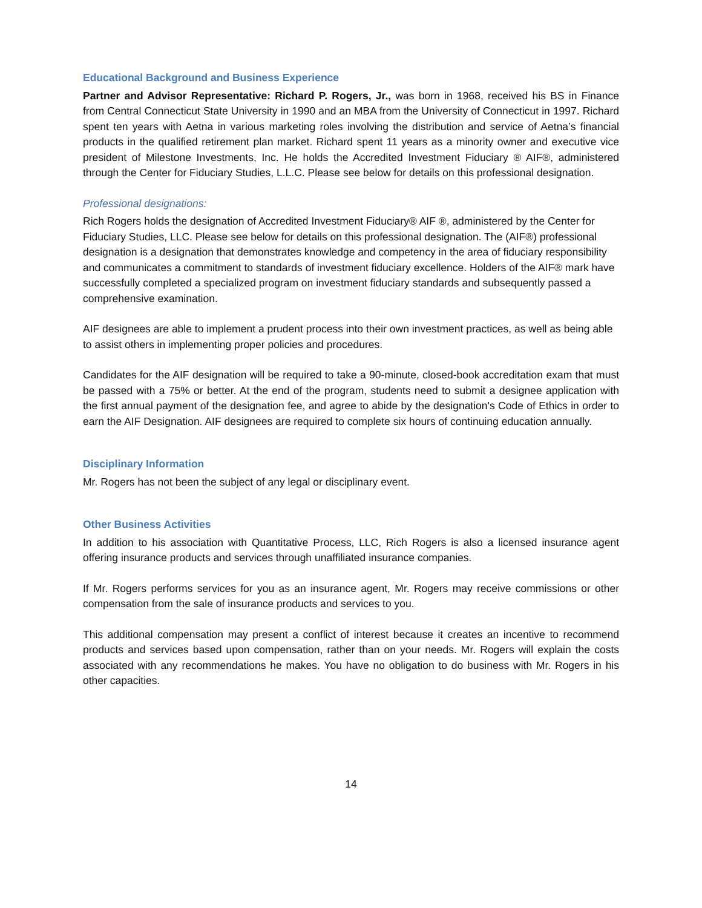Educational Background and Business Experience
Partner and Advisor Representative: Richard P. Rogers, Jr., was born in 1968, received his BS in Finance from Central Connecticut State University in 1990 and an MBA from the University of Connecticut in 1997. Richard spent ten years with Aetna in various marketing roles involving the distribution and service of Aetna’s financial products in the qualified retirement plan market. Richard spent 11 years as a minority owner and executive vice president of Milestone Investments, Inc. He holds the Accredited Investment Fiduciary ® AIF®, administered through the Center for Fiduciary Studies, L.L.C. Please see below for details on this professional designation.
Professional designations:
Rich Rogers holds the designation of Accredited Investment Fiduciary® AIF ®, administered by the Center for Fiduciary Studies, LLC. Please see below for details on this professional designation. The (AIF®) professional designation is a designation that demonstrates knowledge and competency in the area of fiduciary responsibility and communicates a commitment to standards of investment fiduciary excellence. Holders of the AIF® mark have successfully completed a specialized program on investment fiduciary standards and subsequently passed a comprehensive examination.
AIF designees are able to implement a prudent process into their own investment practices, as well as being able to assist others in implementing proper policies and procedures.
Candidates for the AIF designation will be required to take a 90-minute, closed-book accreditation exam that must be passed with a 75% or better. At the end of the program, students need to submit a designee application with the first annual payment of the designation fee, and agree to abide by the designation's Code of Ethics in order to earn the AIF Designation. AIF designees are required to complete six hours of continuing education annually.
Disciplinary Information
Mr. Rogers has not been the subject of any legal or disciplinary event.
Other Business Activities
In addition to his association with Quantitative Process, LLC, Rich Rogers is also a licensed insurance agent offering insurance products and services through unaffiliated insurance companies.
If Mr. Rogers performs services for you as an insurance agent, Mr. Rogers may receive commissions or other compensation from the sale of insurance products and services to you.
This additional compensation may present a conflict of interest because it creates an incentive to recommend products and services based upon compensation, rather than on your needs. Mr. Rogers will explain the costs associated with any recommendations he makes. You have no obligation to do business with Mr. Rogers in his other capacities.
14